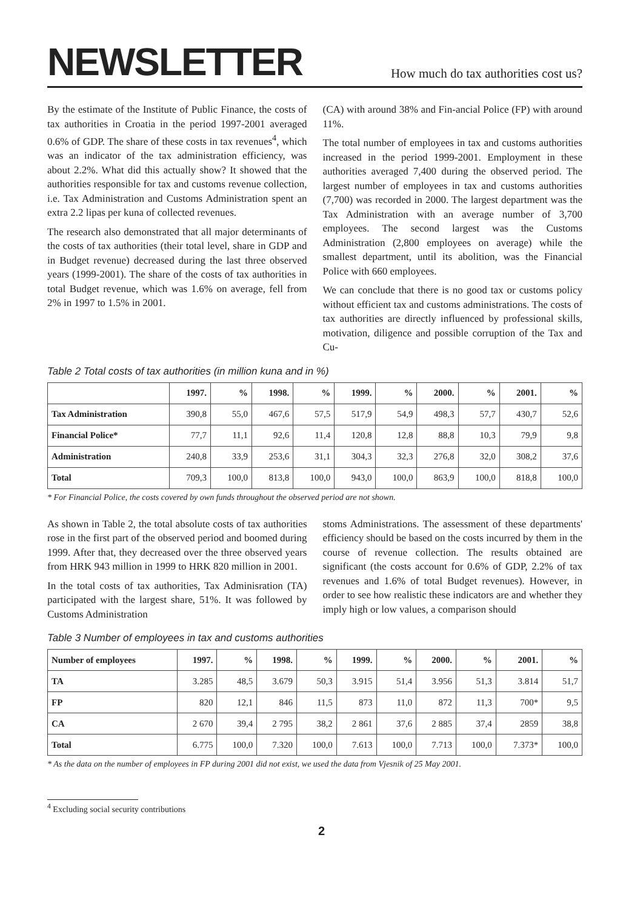NEWSLETTER
How much do tax authorities cost us?
By the estimate of the Institute of Public Finance, the costs of tax authorities in Croatia in the period 1997-2001 averaged 0.6% of GDP. The share of these costs in tax revenues<sup>4</sup>, which was an indicator of the tax administration efficiency, was about 2.2%. What did this actually show? It showed that the authorities responsible for tax and customs revenue collection, i.e. Tax Administration and Customs Administration spent an extra 2.2 lipas per kuna of collected revenues.
The research also demonstrated that all major determinants of the costs of tax authorities (their total level, share in GDP and in Budget revenue) decreased during the last three observed years (1999-2001). The share of the costs of tax authorities in total Budget revenue, which was 1.6% on average, fell from 2% in 1997 to 1.5% in 2001.
(CA) with around 38% and Fin-ancial Police (FP) with around 11%.
The total number of employees in tax and customs authorities increased in the period 1999-2001. Employment in these authorities averaged 7,400 during the observed period. The largest number of employees in tax and customs authorities (7,700) was recorded in 2000. The largest department was the Tax Administration with an average number of 3,700 employees. The second largest was the Customs Administration (2,800 employees on average) while the smallest department, until its abolition, was the Financial Police with 660 employees.
We can conclude that there is no good tax or customs policy without efficient tax and customs administrations. The costs of tax authorities are directly influenced by professional skills, motivation, diligence and possible corruption of the Tax and Cu-
Table 2 Total costs of tax authorities (in million kuna and in %)
| | 1997. | % | 1998. | % | 1999. | % | 2000. | % | 2001. | % |
| --- | --- | --- | --- | --- | --- | --- | --- | --- | --- | --- |
| Tax Administration | 390,8 | 55,0 | 467,6 | 57,5 | 517,9 | 54,9 | 498,3 | 57,7 | 430,7 | 52,6 |
| Financial Police* | 77,7 | 11,1 | 92,6 | 11,4 | 120,8 | 12,8 | 88,8 | 10,3 | 79,9 | 9,8 |
| Administration | 240,8 | 33,9 | 253,6 | 31,1 | 304,3 | 32,3 | 276,8 | 32,0 | 308,2 | 37,6 |
| Total | 709,3 | 100,0 | 813,8 | 100,0 | 943,0 | 100,0 | 863,9 | 100,0 | 818,8 | 100,0 |
* For Financial Police, the costs covered by own funds throughout the observed period are not shown.
As shown in Table 2, the total absolute costs of tax authorities rose in the first part of the observed period and boomed during 1999. After that, they decreased over the three observed years from HRK 943 million in 1999 to HRK 820 million in 2001.
In the total costs of tax authorities, Tax Adminisration (TA) participated with the largest share, 51%. It was followed by Customs Administration
stoms Administrations. The assessment of these departments' efficiency should be based on the costs incurred by them in the course of revenue collection. The results obtained are significant (the costs account for 0.6% of GDP, 2.2% of tax revenues and 1.6% of total Budget revenues). However, in order to see how realistic these indicators are and whether they imply high or low values, a comparison should
Table 3 Number of employees in tax and customs authorities
| Number of employees | 1997. | % | 1998. | % | 1999. | % | 2000. | % | 2001. | % |
| --- | --- | --- | --- | --- | --- | --- | --- | --- | --- | --- |
| TA | 3.285 | 48,5 | 3.679 | 50,3 | 3.915 | 51,4 | 3.956 | 51,3 | 3.814 | 51,7 |
| FP | 820 | 12,1 | 846 | 11,5 | 873 | 11,0 | 872 | 11,3 | 700* | 9,5 |
| CA | 2 670 | 39,4 | 2 795 | 38,2 | 2 861 | 37,6 | 2 885 | 37,4 | 2859 | 38,8 |
| Total | 6.775 | 100,0 | 7.320 | 100,0 | 7.613 | 100,0 | 7.713 | 100,0 | 7.373* | 100,0 |
* As the data on the number of employees in FP during 2001 did not exist, we used the data from Vjesnik of 25 May 2001.
<sup>4</sup> Excluding social security contributions
2